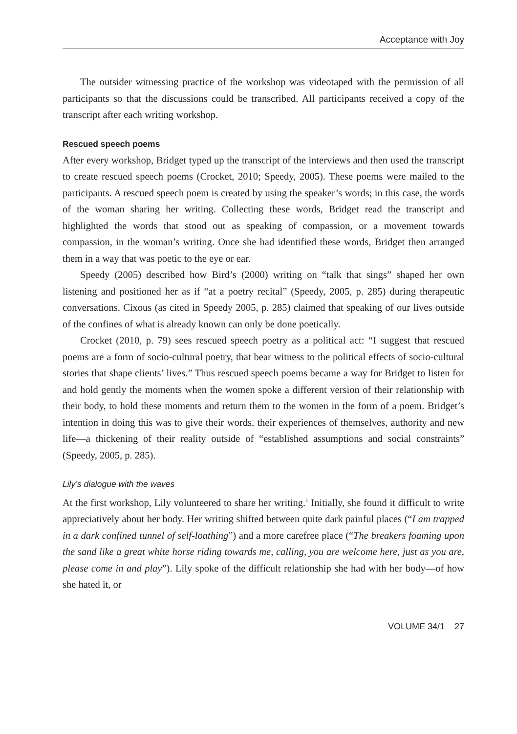Acceptance with Joy
The outsider witnessing practice of the workshop was videotaped with the permission of all participants so that the discussions could be transcribed. All participants received a copy of the transcript after each writing workshop.
Rescued speech poems
After every workshop, Bridget typed up the transcript of the interviews and then used the transcript to create rescued speech poems (Crocket, 2010; Speedy, 2005). These poems were mailed to the participants. A rescued speech poem is created by using the speaker’s words; in this case, the words of the woman sharing her writing. Collecting these words, Bridget read the transcript and highlighted the words that stood out as speaking of compassion, or a movement towards compassion, in the woman’s writing. Once she had identified these words, Bridget then arranged them in a way that was poetic to the eye or ear.
Speedy (2005) described how Bird’s (2000) writing on “talk that sings” shaped her own listening and positioned her as if “at a poetry recital” (Speedy, 2005, p. 285) during therapeutic conversations. Cixous (as cited in Speedy 2005, p. 285) claimed that speaking of our lives outside of the confines of what is already known can only be done poetically.
Crocket (2010, p. 79) sees rescued speech poetry as a political act: “I suggest that rescued poems are a form of socio-cultural poetry, that bear witness to the political effects of socio-cultural stories that shape clients’ lives.” Thus rescued speech poems became a way for Bridget to listen for and hold gently the moments when the women spoke a different version of their relationship with their body, to hold these moments and return them to the women in the form of a poem. Bridget’s intention in doing this was to give their words, their experiences of themselves, authority and new life—a thickening of their reality outside of “established assumptions and social constraints” (Speedy, 2005, p. 285).
Lily’s dialogue with the waves
At the first workshop, Lily volunteered to share her writing.<sup>1</sup> Initially, she found it difficult to write appreciatively about her body. Her writing shifted between quite dark painful places (“I am trapped in a dark confined tunnel of self-loathing”) and a more carefree place (“The breakers foaming upon the sand like a great white horse riding towards me, calling, you are welcome here, just as you are, please come in and play”). Lily spoke of the difficult relationship she had with her body—of how she hated it, or
VOLUME 34/1 27